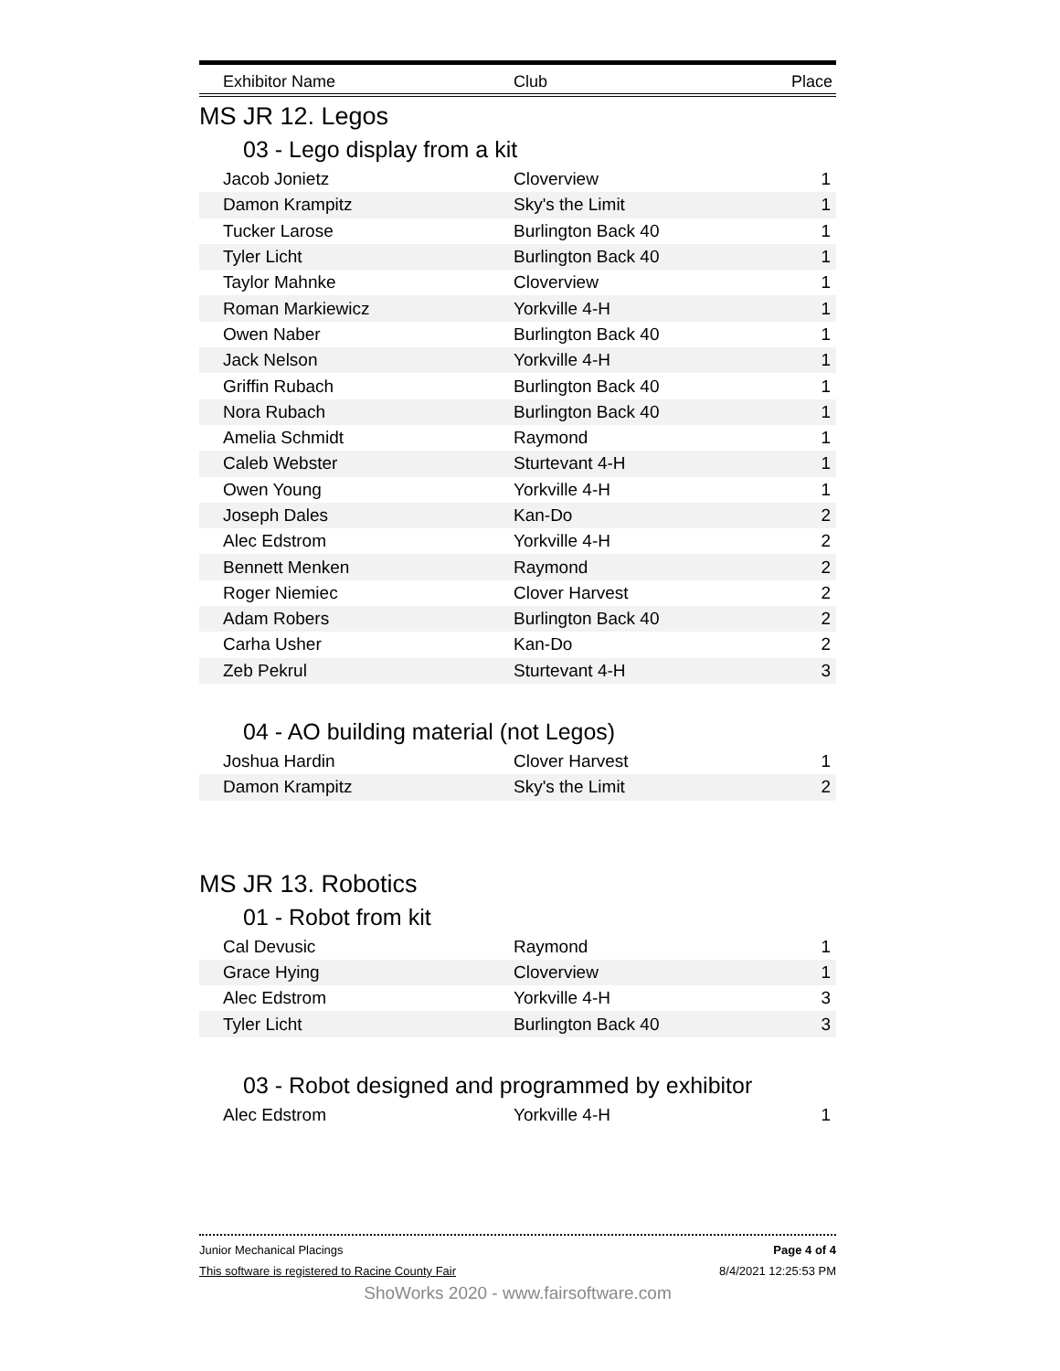Exhibitor Name Club Place
MS JR 12. Legos
03 - Lego display from a kit
| Jacob Jonietz | Cloverview | 1 |
| Damon Krampitz | Sky's the Limit | 1 |
| Tucker Larose | Burlington Back 40 | 1 |
| Tyler Licht | Burlington Back 40 | 1 |
| Taylor Mahnke | Cloverview | 1 |
| Roman Markiewicz | Yorkville 4-H | 1 |
| Owen Naber | Burlington Back 40 | 1 |
| Jack Nelson | Yorkville 4-H | 1 |
| Griffin Rubach | Burlington Back 40 | 1 |
| Nora Rubach | Burlington Back 40 | 1 |
| Amelia Schmidt | Raymond | 1 |
| Caleb Webster | Sturtevant 4-H | 1 |
| Owen Young | Yorkville 4-H | 1 |
| Joseph Dales | Kan-Do | 2 |
| Alec Edstrom | Yorkville 4-H | 2 |
| Bennett Menken | Raymond | 2 |
| Roger Niemiec | Clover Harvest | 2 |
| Adam Robers | Burlington Back 40 | 2 |
| Carha Usher | Kan-Do | 2 |
| Zeb Pekrul | Sturtevant 4-H | 3 |
04 - AO building material (not Legos)
| Joshua Hardin | Clover Harvest | 1 |
| Damon Krampitz | Sky's the Limit | 2 |
MS JR 13. Robotics
01 - Robot from kit
| Cal Devusic | Raymond | 1 |
| Grace Hying | Cloverview | 1 |
| Alec Edstrom | Yorkville 4-H | 3 |
| Tyler Licht | Burlington Back 40 | 3 |
03 - Robot designed and programmed by exhibitor
| Alec Edstrom | Yorkville 4-H | 1 |
Junior Mechanical Placings Page 4 of 4
This software is registered to Racine County Fair 8/4/2021 12:25:53 PM
ShoWorks 2020 - www.fairsoftware.com